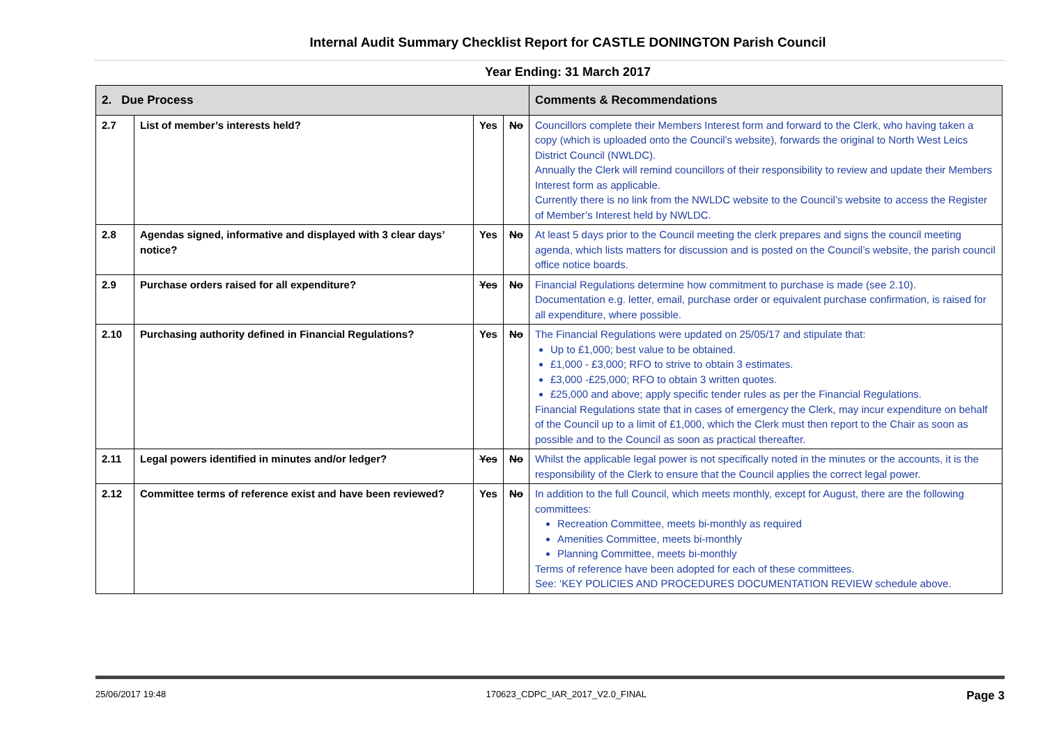Internal Audit Summary Checklist Report for CASTLE DONINGTON Parish Council
Year Ending: 31 March 2017
| 2. Due Process | | | | Comments & Recommendations |
| --- | --- | --- | --- | --- |
| 2.7 | List of member’s interests held? | Yes | No | Councillors complete their Members Interest form and forward to the Clerk, who having taken a copy (which is uploaded onto the Council’s website), forwards the original to North West Leics District Council (NWLDC). Annually the Clerk will remind councillors of their responsibility to review and update their Members Interest form as applicable. Currently there is no link from the NWLDC website to the Council’s website to access the Register of Member’s Interest held by NWLDC. |
| 2.8 | Agendas signed, informative and displayed with 3 clear days’ notice? | Yes | No | At least 5 days prior to the Council meeting the clerk prepares and signs the council meeting agenda, which lists matters for discussion and is posted on the Council’s website, the parish council office notice boards. |
| 2.9 | Purchase orders raised for all expenditure? | Yes | No | Financial Regulations determine how commitment to purchase is made (see 2.10). Documentation e.g. letter, email, purchase order or equivalent purchase confirmation, is raised for all expenditure, where possible. |
| 2.10 | Purchasing authority defined in Financial Regulations? | Yes | No | The Financial Regulations were updated on 25/05/17 and stipulate that: Up to £1,000; best value to be obtained. £1,000 - £3,000; RFO to strive to obtain 3 estimates. £3,000 -£25,000; RFO to obtain 3 written quotes. £25,000 and above; apply specific tender rules as per the Financial Regulations. Financial Regulations state that in cases of emergency the Clerk, may incur expenditure on behalf of the Council up to a limit of £1,000, which the Clerk must then report to the Chair as soon as possible and to the Council as soon as practical thereafter. |
| 2.11 | Legal powers identified in minutes and/or ledger? | Yes | No | Whilst the applicable legal power is not specifically noted in the minutes or the accounts, it is the responsibility of the Clerk to ensure that the Council applies the correct legal power. |
| 2.12 | Committee terms of reference exist and have been reviewed? | Yes | No | In addition to the full Council, which meets monthly, except for August, there are the following committees: Recreation Committee, meets bi-monthly as required Amenities Committee, meets bi-monthly Planning Committee, meets bi-monthly Terms of reference have been adopted for each of these committees. See: ‘KEY POLICIES AND PROCEDURES DOCUMENTATION REVIEW schedule above. |
25/06/2017 19:48 170623_CDPC_IAR_2017_V2.0_FINAL Page 3